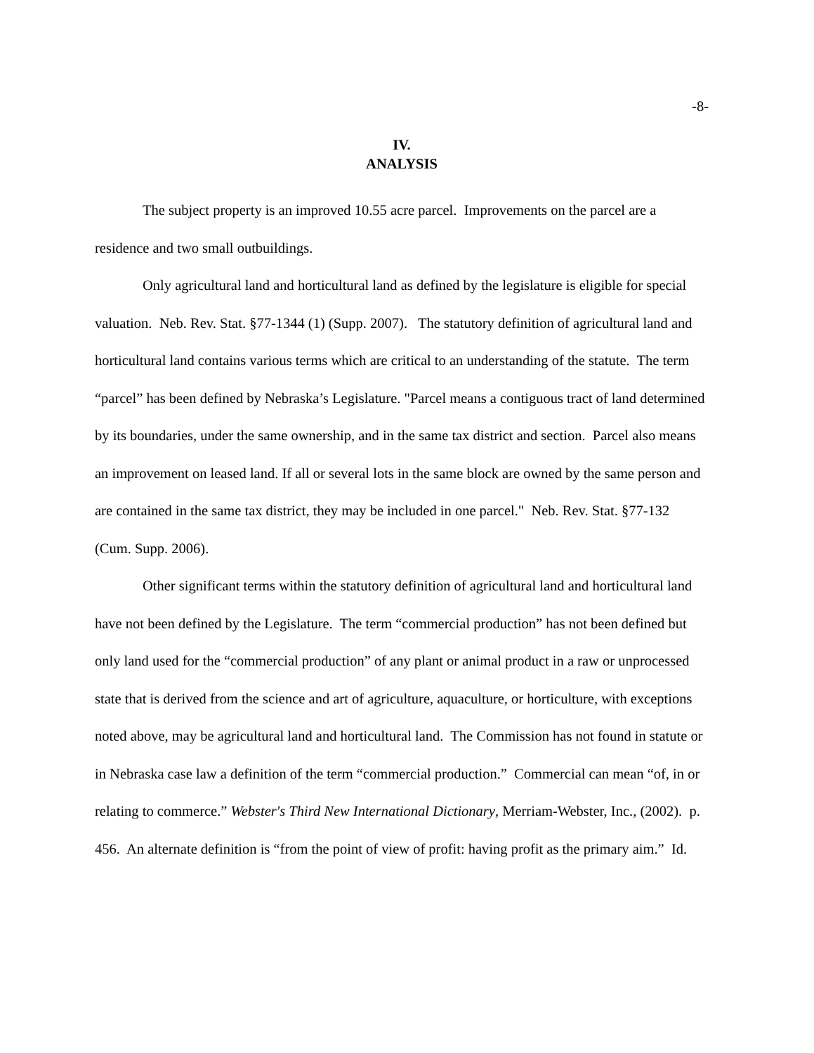-8-
IV.
ANALYSIS
The subject property is an improved 10.55 acre parcel. Improvements on the parcel are a residence and two small outbuildings.
Only agricultural land and horticultural land as defined by the legislature is eligible for special valuation. Neb. Rev. Stat. §77-1344 (1) (Supp. 2007). The statutory definition of agricultural land and horticultural land contains various terms which are critical to an understanding of the statute. The term “parcel” has been defined by Nebraska’s Legislature. "Parcel means a contiguous tract of land determined by its boundaries, under the same ownership, and in the same tax district and section. Parcel also means an improvement on leased land. If all or several lots in the same block are owned by the same person and are contained in the same tax district, they may be included in one parcel." Neb. Rev. Stat. §77-132 (Cum. Supp. 2006).
Other significant terms within the statutory definition of agricultural land and horticultural land have not been defined by the Legislature. The term “commercial production” has not been defined but only land used for the “commercial production” of any plant or animal product in a raw or unprocessed state that is derived from the science and art of agriculture, aquaculture, or horticulture, with exceptions noted above, may be agricultural land and horticultural land. The Commission has not found in statute or in Nebraska case law a definition of the term “commercial production.” Commercial can mean “of, in or relating to commerce.” Webster's Third New International Dictionary, Merriam-Webster, Inc., (2002). p. 456. An alternate definition is “from the point of view of profit: having profit as the primary aim.” Id.